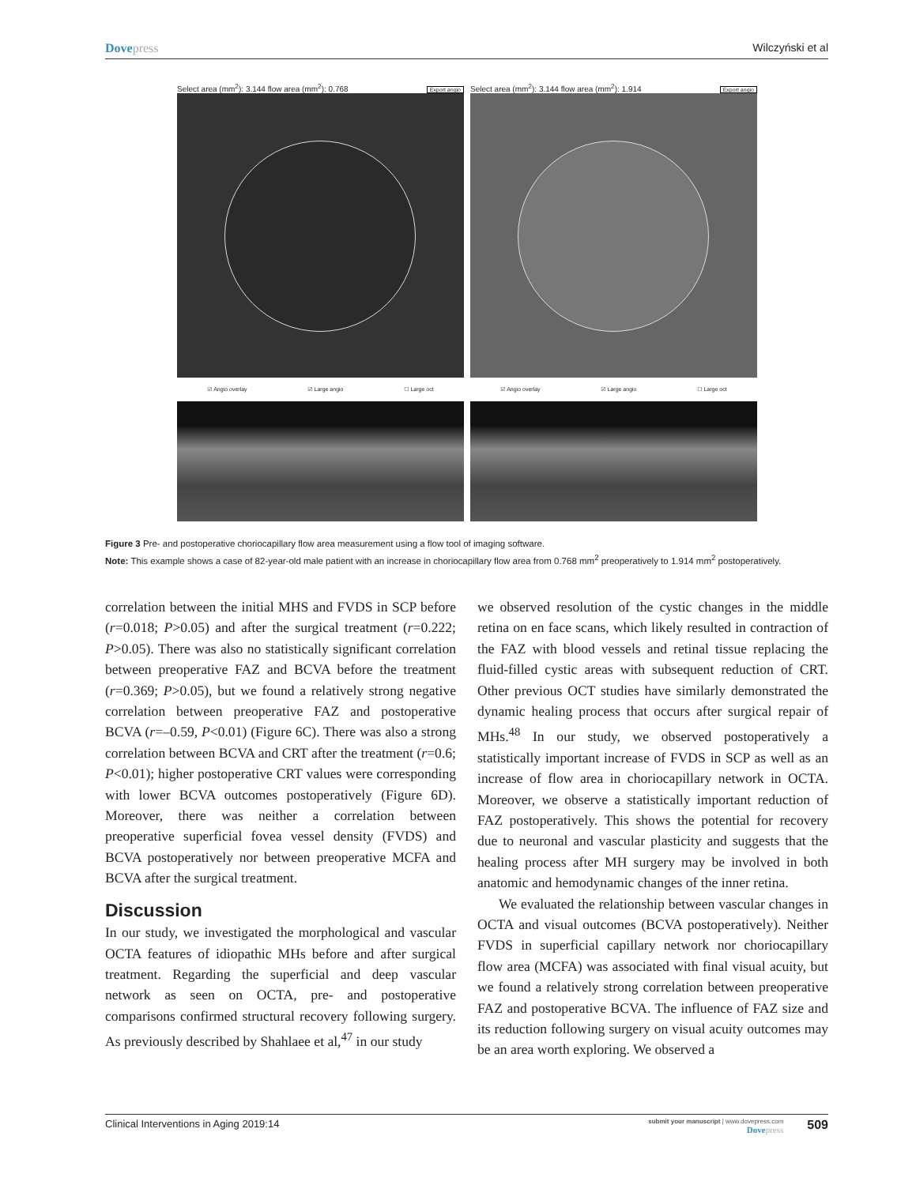Dovepress Wilczyński et al
Select area (mm<sup>2</sup>): 3.144 flow area (mm<sup>2</sup>): 0.768 Export angio
☑ Angio overlay ☑ Large angio ☐ Large oct
Select area (mm<sup>2</sup>): 3.144 flow area (mm<sup>2</sup>): 1.914 Export angio
☑ Angio overlay ☑ Large angio ☐ Large oct
Figure 3 Pre- and postoperative choriocapillary flow area measurement using a flow tool of imaging software.
Note: This example shows a case of 82-year-old male patient with an increase in choriocapillary flow area from 0.768 mm<sup>2</sup> preoperatively to 1.914 mm<sup>2</sup> postoperatively.
correlation between the initial MHS and FVDS in SCP before (r=0.018; P>0.05) and after the surgical treatment (r=0.222; P>0.05). There was also no statistically significant correlation between preoperative FAZ and BCVA before the treatment (r=0.369; P>0.05), but we found a relatively strong negative correlation between preoperative FAZ and postoperative BCVA (r=–0.59, P<0.01) (Figure 6C). There was also a strong correlation between BCVA and CRT after the treatment (r=0.6; P<0.01); higher postoperative CRT values were corresponding with lower BCVA outcomes postoperatively (Figure 6D). Moreover, there was neither a correlation between preoperative superficial fovea vessel density (FVDS) and BCVA postoperatively nor between preoperative MCFA and BCVA after the surgical treatment.
Discussion
In our study, we investigated the morphological and vascular OCTA features of idiopathic MHs before and after surgical treatment. Regarding the superficial and deep vascular network as seen on OCTA, pre- and postoperative comparisons confirmed structural recovery following surgery. As previously described by Shahlaee et al,<sup>47</sup> in our study
we observed resolution of the cystic changes in the middle retina on en face scans, which likely resulted in contraction of the FAZ with blood vessels and retinal tissue replacing the fluid-filled cystic areas with subsequent reduction of CRT. Other previous OCT studies have similarly demonstrated the dynamic healing process that occurs after surgical repair of MHs.<sup>48</sup> In our study, we observed postoperatively a statistically important increase of FVDS in SCP as well as an increase of flow area in choriocapillary network in OCTA. Moreover, we observe a statistically important reduction of FAZ postoperatively. This shows the potential for recovery due to neuronal and vascular plasticity and suggests that the healing process after MH surgery may be involved in both anatomic and hemodynamic changes of the inner retina.
We evaluated the relationship between vascular changes in OCTA and visual outcomes (BCVA postoperatively). Neither FVDS in superficial capillary network nor choriocapillary flow area (MCFA) was associated with final visual acuity, but we found a relatively strong correlation between preoperative FAZ and postoperative BCVA. The influence of FAZ size and its reduction following surgery on visual acuity outcomes may be an area worth exploring. We observed a
Clinical Interventions in Aging 2019:14
submit your manuscript | www.dovepress.com
Dovepress
509